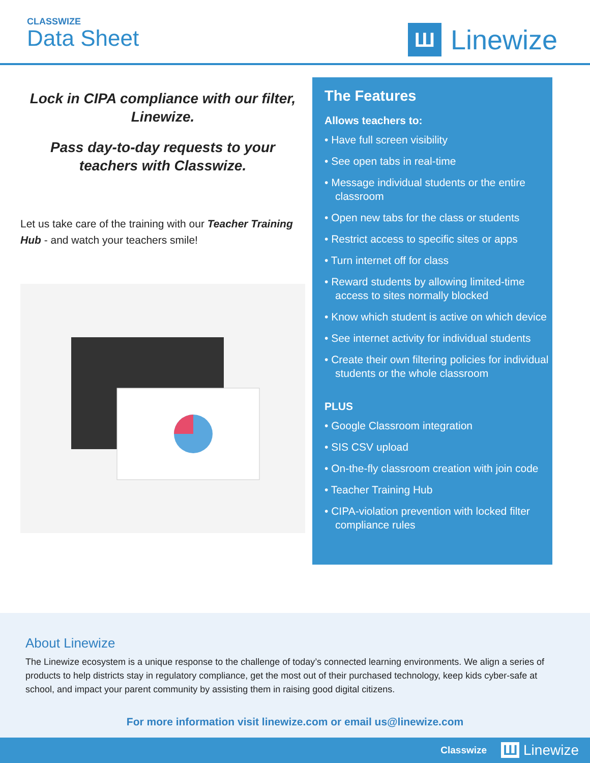CLASSWIZE
Data Sheet
Ш Linewize
Lock in CIPA compliance with our filter, Linewize.
Pass day-to-day requests to your teachers with Classwize.
Let us take care of the training with our Teacher Training Hub - and watch your teachers smile!
The Features
Allows teachers to:
• Have full screen visibility
• See open tabs in real-time
• Message individual students or the entire classroom
• Open new tabs for the class or students
• Restrict access to specific sites or apps
• Turn internet off for class
• Reward students by allowing limited-time access to sites normally blocked
• Know which student is active on which device
• See internet activity for individual students
• Create their own filtering policies for individual students or the whole classroom
PLUS
• Google Classroom integration
• SIS CSV upload
• On-the-fly classroom creation with join code
• Teacher Training Hub
• CIPA-violation prevention with locked filter compliance rules
About Linewize
The Linewize ecosystem is a unique response to the challenge of today’s connected learning environments. We align a series of products to help districts stay in regulatory compliance, get the most out of their purchased technology, keep kids cyber-safe at school, and impact your parent community by assisting them in raising good digital citizens.
For more information visit linewize.com or email us@linewize.com
Classwize Ш Linewize